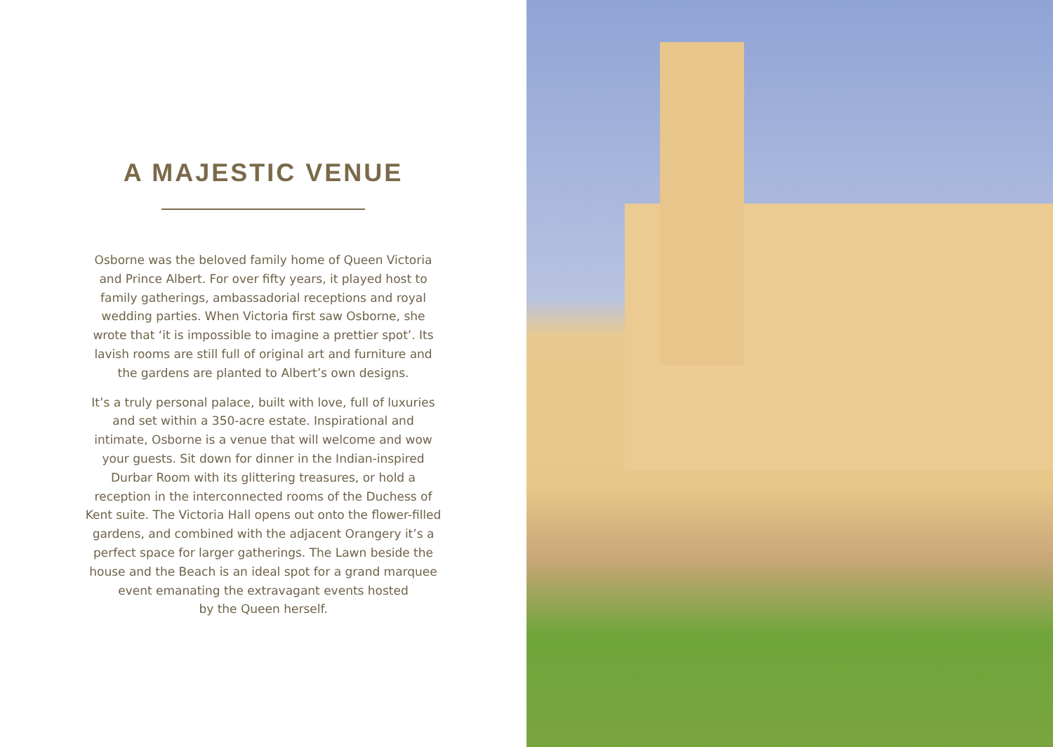A MAJESTIC VENUE
Osborne was the beloved family home of Queen Victoria and Prince Albert. For over fifty years, it played host to family gatherings, ambassadorial receptions and royal wedding parties. When Victoria first saw Osborne, she wrote that ‘it is impossible to imagine a prettier spot’. Its lavish rooms are still full of original art and furniture and the gardens are planted to Albert’s own designs.
It’s a truly personal palace, built with love, full of luxuries and set within a 350-acre estate. Inspirational and intimate, Osborne is a venue that will welcome and wow your guests. Sit down for dinner in the Indian-inspired Durbar Room with its glittering treasures, or hold a reception in the interconnected rooms of the Duchess of Kent suite. The Victoria Hall opens out onto the flower-filled gardens, and combined with the adjacent Orangery it’s a perfect space for larger gatherings. The Lawn beside the house and the Beach is an ideal spot for a grand marquee event emanating the extravagant events hosted
by the Queen herself.